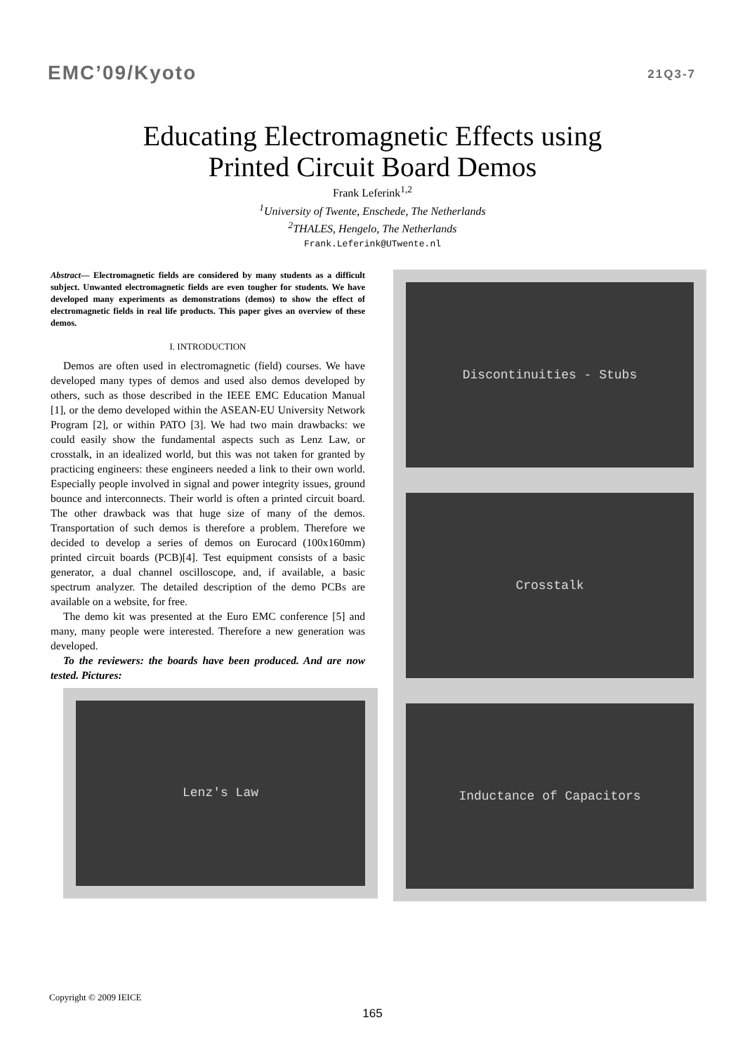EMC’09/Kyoto 21Q3-7
Educating Electromagnetic Effects using
Printed Circuit Board Demos
Frank Leferink<sup>1,2</sup>
<sup>1</sup> University of Twente, Enschede, The Netherlands
<sup>2</sup> THALES, Hengelo, The Netherlands
Frank.Leferink@UTwente.nl
Abstract— Electromagnetic fields are considered by many students as a difficult subject. Unwanted electromagnetic fields are even tougher for students. We have developed many experiments as demonstrations (demos) to show the effect of electromagnetic fields in real life products. This paper gives an overview of these demos.
I. INTRODUCTION
Demos are often used in electromagnetic (field) courses. We have developed many types of demos and used also demos developed by others, such as those described in the IEEE EMC Education Manual [1], or the demo developed within the ASEAN-EU University Network Program [2], or within PATO [3]. We had two main drawbacks: we could easily show the fundamental aspects such as Lenz Law, or crosstalk, in an idealized world, but this was not taken for granted by practicing engineers: these engineers needed a link to their own world. Especially people involved in signal and power integrity issues, ground bounce and interconnects. Their world is often a printed circuit board. The other drawback was that huge size of many of the demos. Transportation of such demos is therefore a problem. Therefore we decided to develop a series of demos on Eurocard (100x160mm) printed circuit boards (PCB)[4]. Test equipment consists of a basic generator, a dual channel oscilloscope, and, if available, a basic spectrum analyzer. The detailed description of the demo PCBs are available on a website, for free.
The demo kit was presented at the Euro EMC conference [5] and many, many people were interested. Therefore a new generation was developed.
To the reviewers: the boards have been produced. And are now tested. Pictures:
Lenz's Law
Discontinuities - Stubs
Crosstalk
Inductance of Capacitors
Copyright © 2009 IEICE
165